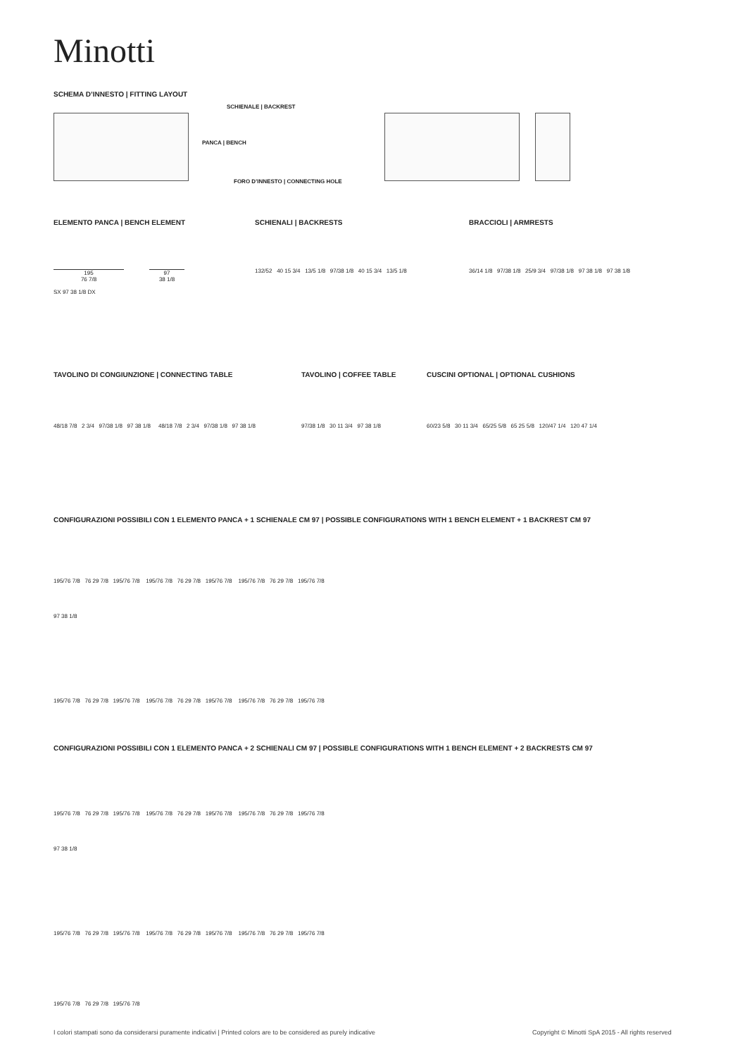Minotti
SCHEMA D’INNESTO | FITTING LAYOUT
SCHIENALE | BACKREST
PANCA | BENCH
FORO D’INNESTO | CONNECTING HOLE
ELEMENTO PANCA | BENCH ELEMENT SCHIENALI | BACKRESTS BRACCIOLI | ARMRESTS
195
76 7/8
97
38 1/8
SX 97 38 1/8 DX
132/52 40 15 3/4 13/5 1/8 97/38 1/8 40 15 3/4 13/5 1/8
36/14 1/8 97/38 1/8 25/9 3/4 97/38 1/8 97 38 1/8 97 38 1/8
TAVOLINO DI CONGIUNZIONE | CONNECTING TABLE
TAVOLINO | COFFEE TABLE
CUSCINI OPTIONAL | OPTIONAL CUSHIONS
48/18 7/8 2 3/4 97/38 1/8 97 38 1/8 48/18 7/8 2 3/4 97/38 1/8 97 38 1/8
97/38 1/8 30 11 3/4 97 38 1/8
60/23 5/8 30 11 3/4 65/25 5/8 65 25 5/8 120/47 1/4 120 47 1/4
CONFIGURAZIONI POSSIBILI CON 1 ELEMENTO PANCA + 1 SCHIENALE CM 97 | POSSIBLE CONFIGURATIONS WITH 1 BENCH ELEMENT + 1 BACKREST CM 97
195/76 7/8 76 29 7/8 195/76 7/8 195/76 7/8 76 29 7/8 195/76 7/8 195/76 7/8 76 29 7/8 195/76 7/8
97 38 1/8
195/76 7/8 76 29 7/8 195/76 7/8 195/76 7/8 76 29 7/8 195/76 7/8 195/76 7/8 76 29 7/8 195/76 7/8
CONFIGURAZIONI POSSIBILI CON 1 ELEMENTO PANCA + 2 SCHIENALI CM 97 | POSSIBLE CONFIGURATIONS WITH 1 BENCH ELEMENT + 2 BACKRESTS CM 97
195/76 7/8 76 29 7/8 195/76 7/8 195/76 7/8 76 29 7/8 195/76 7/8 195/76 7/8 76 29 7/8 195/76 7/8
97 38 1/8
195/76 7/8 76 29 7/8 195/76 7/8 195/76 7/8 76 29 7/8 195/76 7/8 195/76 7/8 76 29 7/8 195/76 7/8
195/76 7/8 76 29 7/8 195/76 7/8
I colori stampati sono da considerarsi puramente indicativi | Printed colors are to be considered as purely indicative
Copyright © Minotti SpA 2015 - All rights reserved